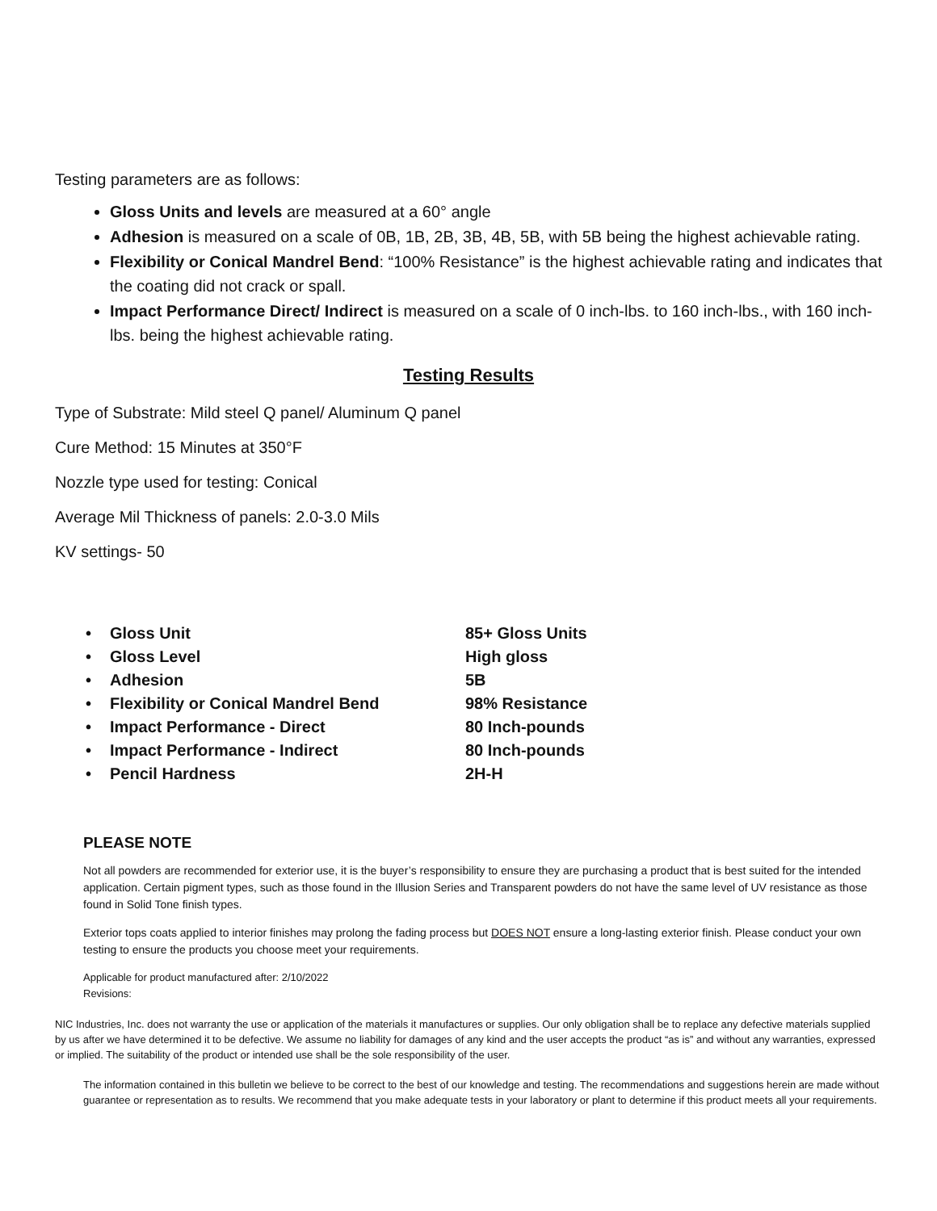Testing parameters are as follows:
Gloss Units and levels are measured at a 60° angle
Adhesion is measured on a scale of 0B, 1B, 2B, 3B, 4B, 5B, with 5B being the highest achievable rating.
Flexibility or Conical Mandrel Bend: “100% Resistance” is the highest achievable rating and indicates that the coating did not crack or spall.
Impact Performance Direct/ Indirect is measured on a scale of 0 inch-lbs. to 160 inch-lbs., with 160 inch-lbs. being the highest achievable rating.
Testing Results
Type of Substrate: Mild steel Q panel/ Aluminum Q panel
Cure Method: 15 Minutes at 350°F
Nozzle type used for testing: Conical
Average Mil Thickness of panels: 2.0-3.0 Mils
KV settings- 50
| • | Gloss Unit | 85+ Gloss Units |
| • | Gloss Level | High gloss |
| • | Adhesion | 5B |
| • | Flexibility or Conical Mandrel Bend | 98% Resistance |
| • | Impact Performance - Direct | 80 Inch-pounds |
| • | Impact Performance - Indirect | 80 Inch-pounds |
| • | Pencil Hardness | 2H-H |
PLEASE NOTE
Not all powders are recommended for exterior use, it is the buyer’s responsibility to ensure they are purchasing a product that is best suited for the intended application. Certain pigment types, such as those found in the Illusion Series and Transparent powders do not have the same level of UV resistance as those found in Solid Tone finish types.
Exterior tops coats applied to interior finishes may prolong the fading process but DOES NOT ensure a long-lasting exterior finish. Please conduct your own testing to ensure the products you choose meet your requirements.
Applicable for product manufactured after: 2/10/2022
Revisions:
NIC Industries, Inc. does not warranty the use or application of the materials it manufactures or supplies. Our only obligation shall be to replace any defective materials supplied by us after we have determined it to be defective. We assume no liability for damages of any kind and the user accepts the product “as is” and without any warranties, expressed or implied. The suitability of the product or intended use shall be the sole responsibility of the user.
The information contained in this bulletin we believe to be correct to the best of our knowledge and testing. The recommendations and suggestions herein are made without guarantee or representation as to results. We recommend that you make adequate tests in your laboratory or plant to determine if this product meets all your requirements.